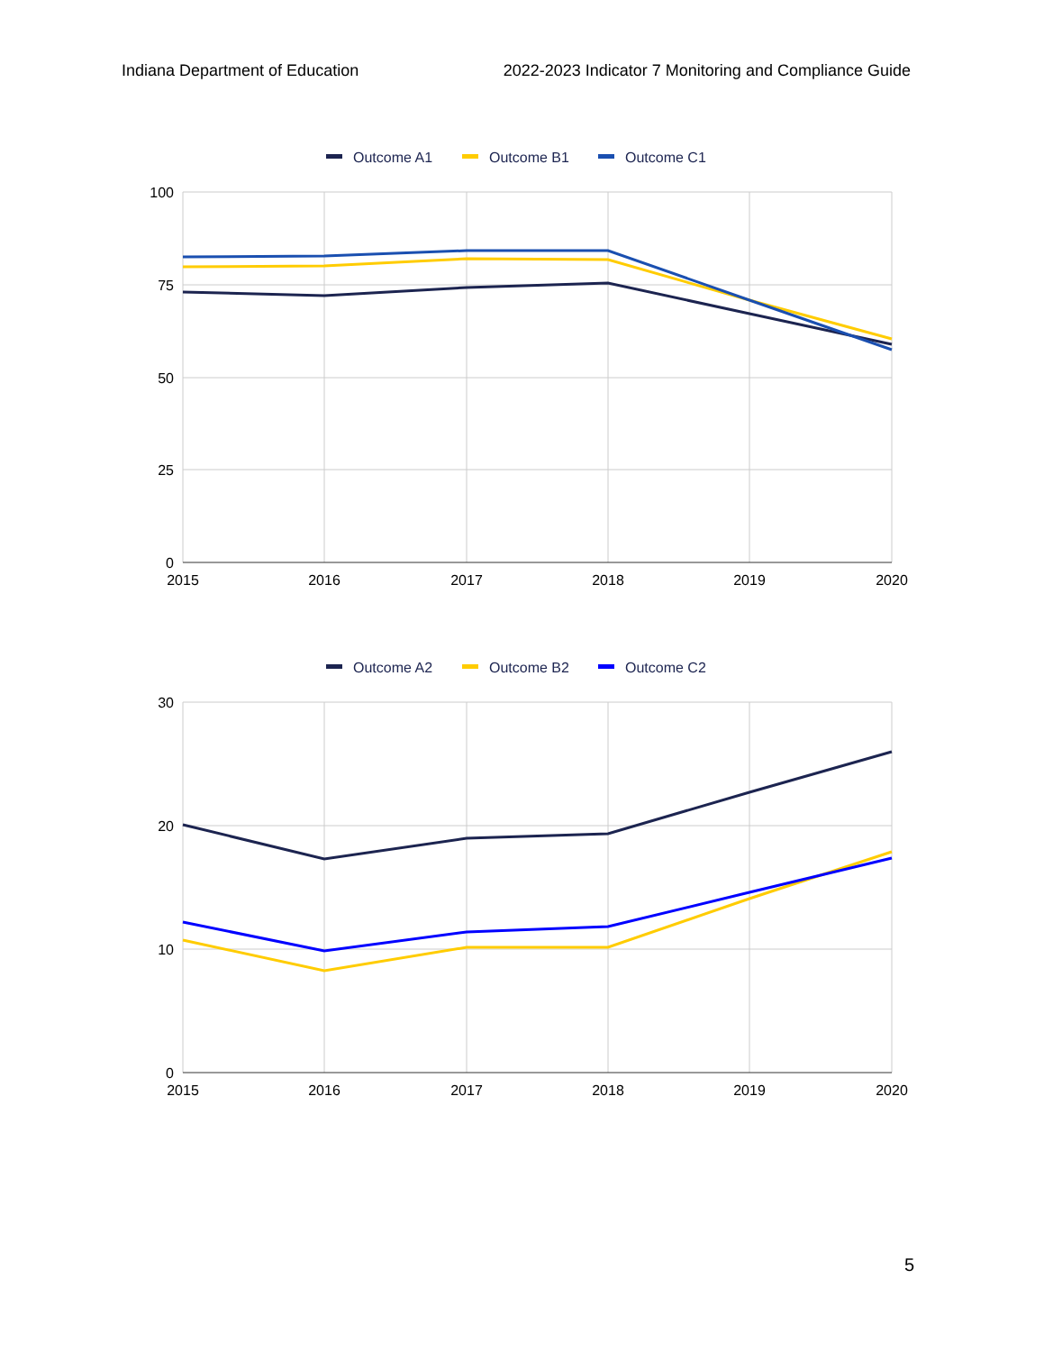Indiana Department of Education 2022-2023 Indicator 7 Monitoring and Compliance Guide
Outcome A1
Outcome B1
Outcome C1
100
75
50
25
0
2015
2016
2017
2018
2019
2020
Outcome A2
Outcome B2
Outcome C2
30
20
10
0
2015
2016
2017
2018
2019
2020
5